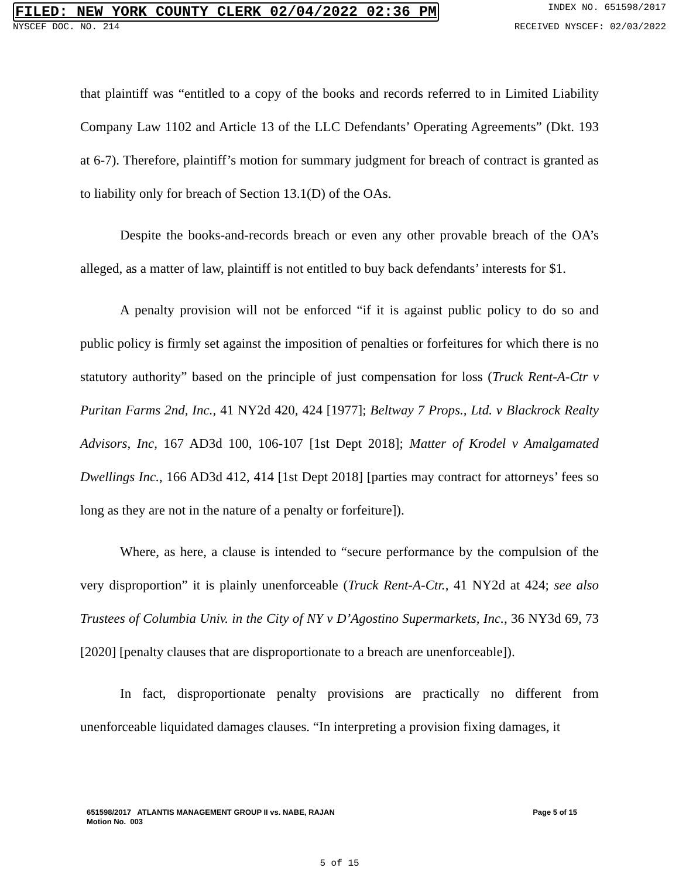FILED: NEW YORK COUNTY CLERK 02/04/2022 02:36 PM INDEX NO. 651598/2017
NYSCEF DOC. NO. 214 RECEIVED NYSCEF: 02/03/2022
that plaintiff was “entitled to a copy of the books and records referred to in Limited Liability Company Law 1102 and Article 13 of the LLC Defendants’ Operating Agreements” (Dkt. 193 at 6-7). Therefore, plaintiff’s motion for summary judgment for breach of contract is granted as to liability only for breach of Section 13.1(D) of the OAs.
Despite the books-and-records breach or even any other provable breach of the OA’s alleged, as a matter of law, plaintiff is not entitled to buy back defendants’ interests for $1.
A penalty provision will not be enforced “if it is against public policy to do so and public policy is firmly set against the imposition of penalties or forfeitures for which there is no statutory authority” based on the principle of just compensation for loss (Truck Rent-A-Ctr v Puritan Farms 2nd, Inc., 41 NY2d 420, 424 [1977]; Beltway 7 Props., Ltd. v Blackrock Realty Advisors, Inc, 167 AD3d 100, 106-107 [1st Dept 2018]; Matter of Krodel v Amalgamated Dwellings Inc., 166 AD3d 412, 414 [1st Dept 2018] [parties may contract for attorneys’ fees so long as they are not in the nature of a penalty or forfeiture]).
Where, as here, a clause is intended to “secure performance by the compulsion of the very disproportion” it is plainly unenforceable (Truck Rent-A-Ctr., 41 NY2d at 424; see also Trustees of Columbia Univ. in the City of NY v D’Agostino Supermarkets, Inc., 36 NY3d 69, 73 [2020] [penalty clauses that are disproportionate to a breach are unenforceable]).
In fact, disproportionate penalty provisions are practically no different from unenforceable liquidated damages clauses. “In interpreting a provision fixing damages, it
651598/2017 ATLANTIS MANAGEMENT GROUP II vs. NABE, RAJAN
Motion No. 003 Page 5 of 15
5 of 15